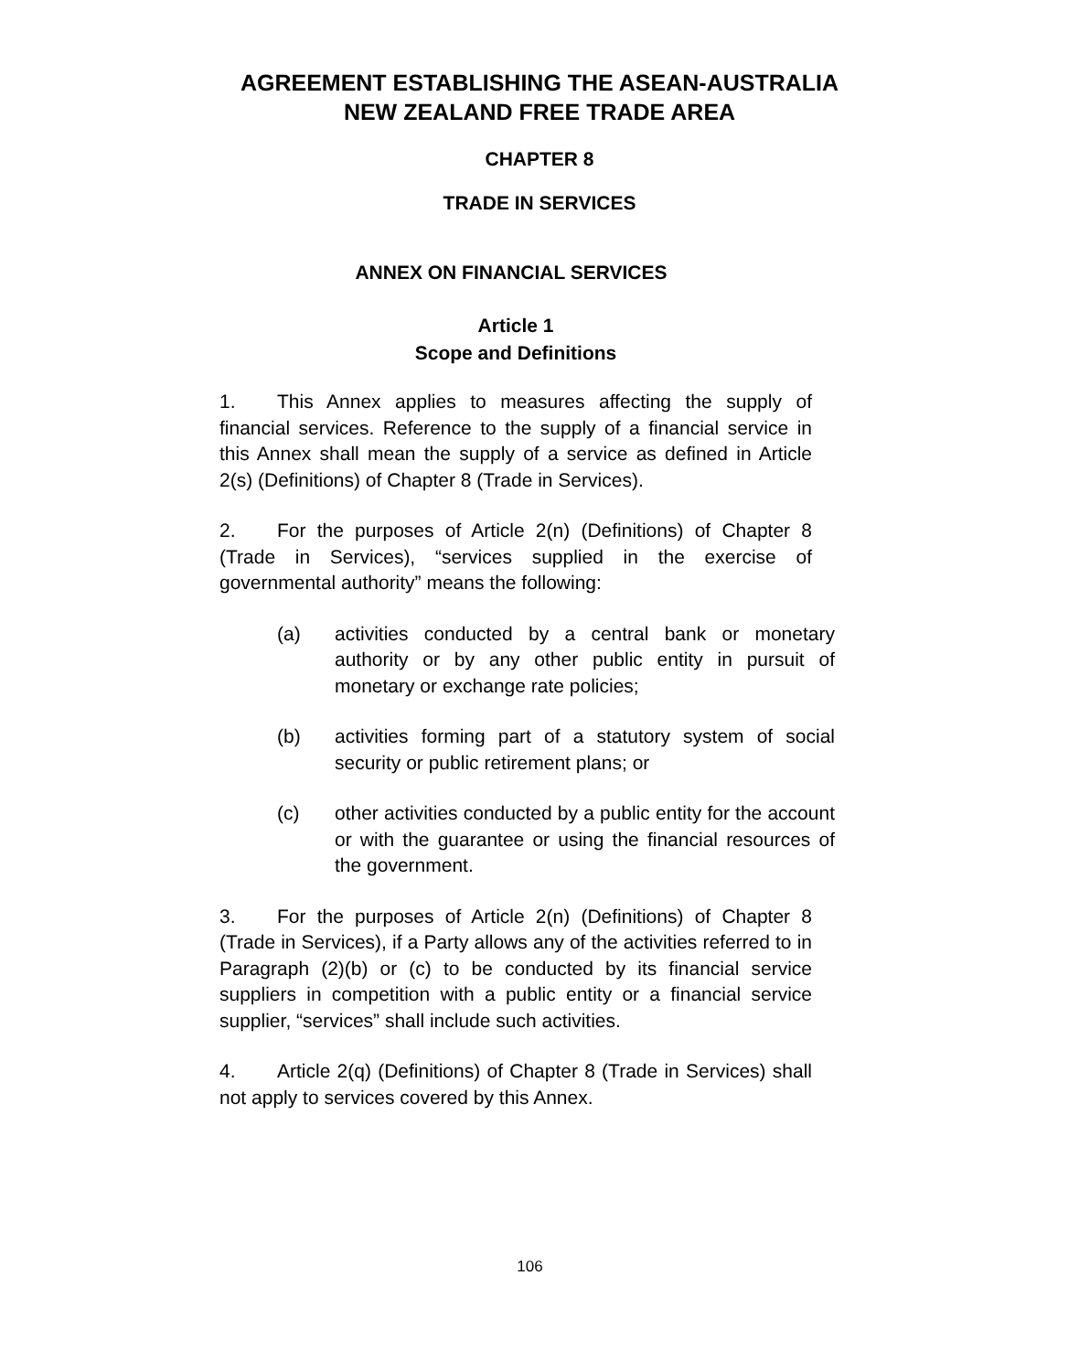AGREEMENT ESTABLISHING THE ASEAN-AUSTRALIA
NEW ZEALAND FREE TRADE AREA
CHAPTER 8
TRADE IN SERVICES
ANNEX ON FINANCIAL SERVICES
Article 1
Scope and Definitions
1. This Annex applies to measures affecting the supply of financial services. Reference to the supply of a financial service in this Annex shall mean the supply of a service as defined in Article 2(s) (Definitions) of Chapter 8 (Trade in Services).
2. For the purposes of Article 2(n) (Definitions) of Chapter 8 (Trade in Services), “services supplied in the exercise of governmental authority” means the following:
(a) activities conducted by a central bank or monetary authority or by any other public entity in pursuit of monetary or exchange rate policies;
(b) activities forming part of a statutory system of social security or public retirement plans; or
(c) other activities conducted by a public entity for the account or with the guarantee or using the financial resources of the government.
3. For the purposes of Article 2(n) (Definitions) of Chapter 8 (Trade in Services), if a Party allows any of the activities referred to in Paragraph (2)(b) or (c) to be conducted by its financial service suppliers in competition with a public entity or a financial service supplier, “services” shall include such activities.
4. Article 2(q) (Definitions) of Chapter 8 (Trade in Services) shall not apply to services covered by this Annex.
106